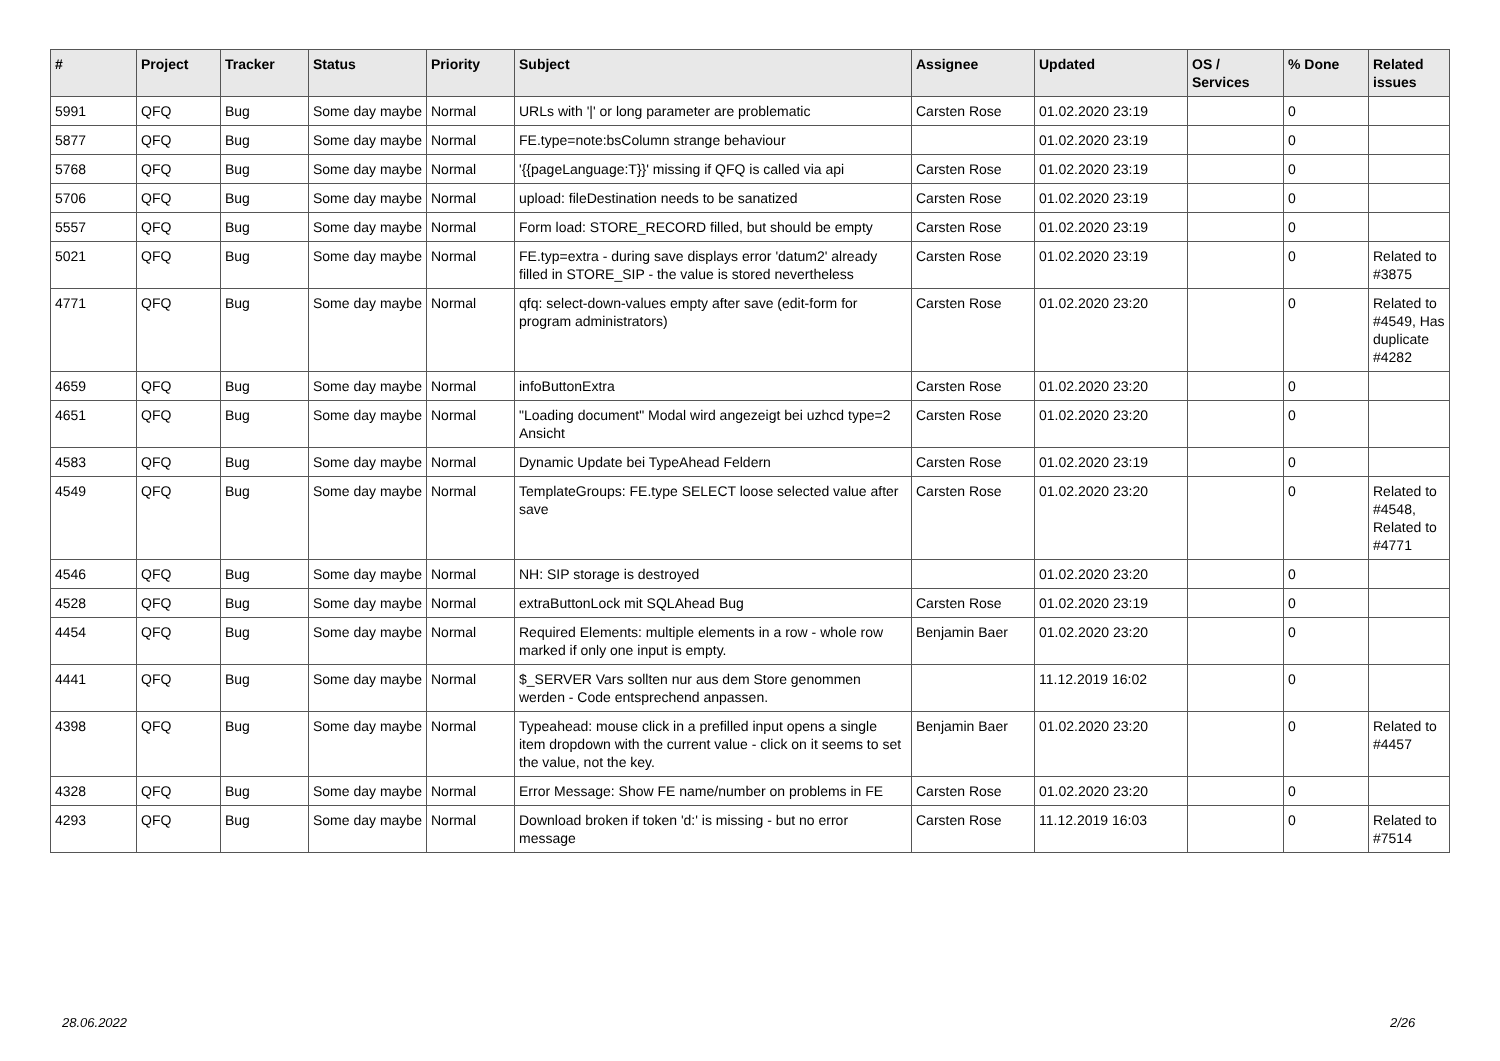| # | Project | Tracker | Status | Priority | Subject | Assignee | Updated | OS / Services | % Done | Related issues |
| --- | --- | --- | --- | --- | --- | --- | --- | --- | --- | --- |
| 5991 | QFQ | Bug | Some day maybe | Normal | URLs with '/' or long parameter are problematic | Carsten Rose | 01.02.2020 23:19 | | 0 | |
| 5877 | QFQ | Bug | Some day maybe | Normal | FE.type=note:bsColumn strange behaviour | | 01.02.2020 23:19 | | 0 | |
| 5768 | QFQ | Bug | Some day maybe | Normal | '{{pageLanguage:T}}' missing if QFQ is called via api | Carsten Rose | 01.02.2020 23:19 | | 0 | |
| 5706 | QFQ | Bug | Some day maybe | Normal | upload: fileDestination needs to be sanatized | Carsten Rose | 01.02.2020 23:19 | | 0 | |
| 5557 | QFQ | Bug | Some day maybe | Normal | Form load: STORE_RECORD filled, but should be empty | Carsten Rose | 01.02.2020 23:19 | | 0 | |
| 5021 | QFQ | Bug | Some day maybe | Normal | FE.typ=extra - during save displays error 'datum2' already filled in STORE_SIP - the value is stored nevertheless | Carsten Rose | 01.02.2020 23:19 | | 0 | Related to #3875 |
| 4771 | QFQ | Bug | Some day maybe | Normal | qfq: select-down-values empty after save (edit-form for program administrators) | Carsten Rose | 01.02.2020 23:20 | | 0 | Related to #4549, Has duplicate #4282 |
| 4659 | QFQ | Bug | Some day maybe | Normal | infoButtonExtra | Carsten Rose | 01.02.2020 23:20 | | 0 | |
| 4651 | QFQ | Bug | Some day maybe | Normal | "Loading document" Modal wird angezeigt bei uzhcd type=2 Ansicht | Carsten Rose | 01.02.2020 23:20 | | 0 | |
| 4583 | QFQ | Bug | Some day maybe | Normal | Dynamic Update bei TypeAhead Feldern | Carsten Rose | 01.02.2020 23:19 | | 0 | |
| 4549 | QFQ | Bug | Some day maybe | Normal | TemplateGroups: FE.type SELECT loose selected value after save | Carsten Rose | 01.02.2020 23:20 | | 0 | Related to #4548, Related to #4771 |
| 4546 | QFQ | Bug | Some day maybe | Normal | NH: SIP storage is destroyed | | 01.02.2020 23:20 | | 0 | |
| 4528 | QFQ | Bug | Some day maybe | Normal | extraButtonLock mit SQLAhead Bug | Carsten Rose | 01.02.2020 23:19 | | 0 | |
| 4454 | QFQ | Bug | Some day maybe | Normal | Required Elements: multiple elements in a row - whole row marked if only one input is empty. | Benjamin Baer | 01.02.2020 23:20 | | 0 | |
| 4441 | QFQ | Bug | Some day maybe | Normal | $_SERVER Vars sollten nur aus dem Store genommen werden - Code entsprechend anpassen. | | 11.12.2019 16:02 | | 0 | |
| 4398 | QFQ | Bug | Some day maybe | Normal | Typeahead: mouse click in a prefilled input opens a single item dropdown with the current value - click on it seems to set the value, not the key. | Benjamin Baer | 01.02.2020 23:20 | | 0 | Related to #4457 |
| 4328 | QFQ | Bug | Some day maybe | Normal | Error Message: Show FE name/number on problems in FE | Carsten Rose | 01.02.2020 23:20 | | 0 | |
| 4293 | QFQ | Bug | Some day maybe | Normal | Download broken if token 'd:' is missing - but no error message | Carsten Rose | 11.12.2019 16:03 | | 0 | Related to #7514 |
28.06.2022 2/26